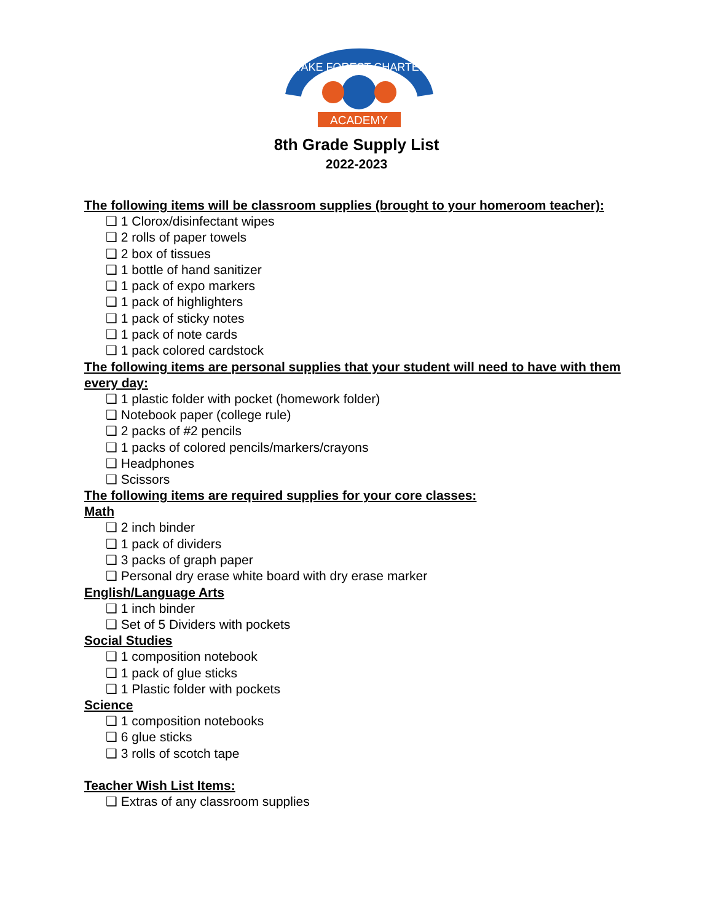WAKE FOREST CHARTER
ACADEMY
8th Grade Supply List
2022-2023
The following items will be classroom supplies (brought to your homeroom teacher):
❑ 1 Clorox/disinfectant wipes
❑ 2 rolls of paper towels
❑ 2 box of tissues
❑ 1 bottle of hand sanitizer
❑ 1 pack of expo markers
❑ 1 pack of highlighters
❑ 1 pack of sticky notes
❑ 1 pack of note cards
❑ 1 pack colored cardstock
The following items are personal supplies that your student will need to have with them every day:
❑ 1 plastic folder with pocket (homework folder)
❑ Notebook paper (college rule)
❑ 2 packs of #2 pencils
❑ 1 packs of colored pencils/markers/crayons
❑ Headphones
❑ Scissors
The following items are required supplies for your core classes:
Math
❑ 2 inch binder
❑ 1 pack of dividers
❑ 3 packs of graph paper
❑ Personal dry erase white board with dry erase marker
English/Language Arts
❑ 1 inch binder
❑ Set of 5 Dividers with pockets
Social Studies
❑ 1 composition notebook
❑ 1 pack of glue sticks
❑ 1 Plastic folder with pockets
Science
❑ 1 composition notebooks
❑ 6 glue sticks
❑ 3 rolls of scotch tape
Teacher Wish List Items:
❑ Extras of any classroom supplies